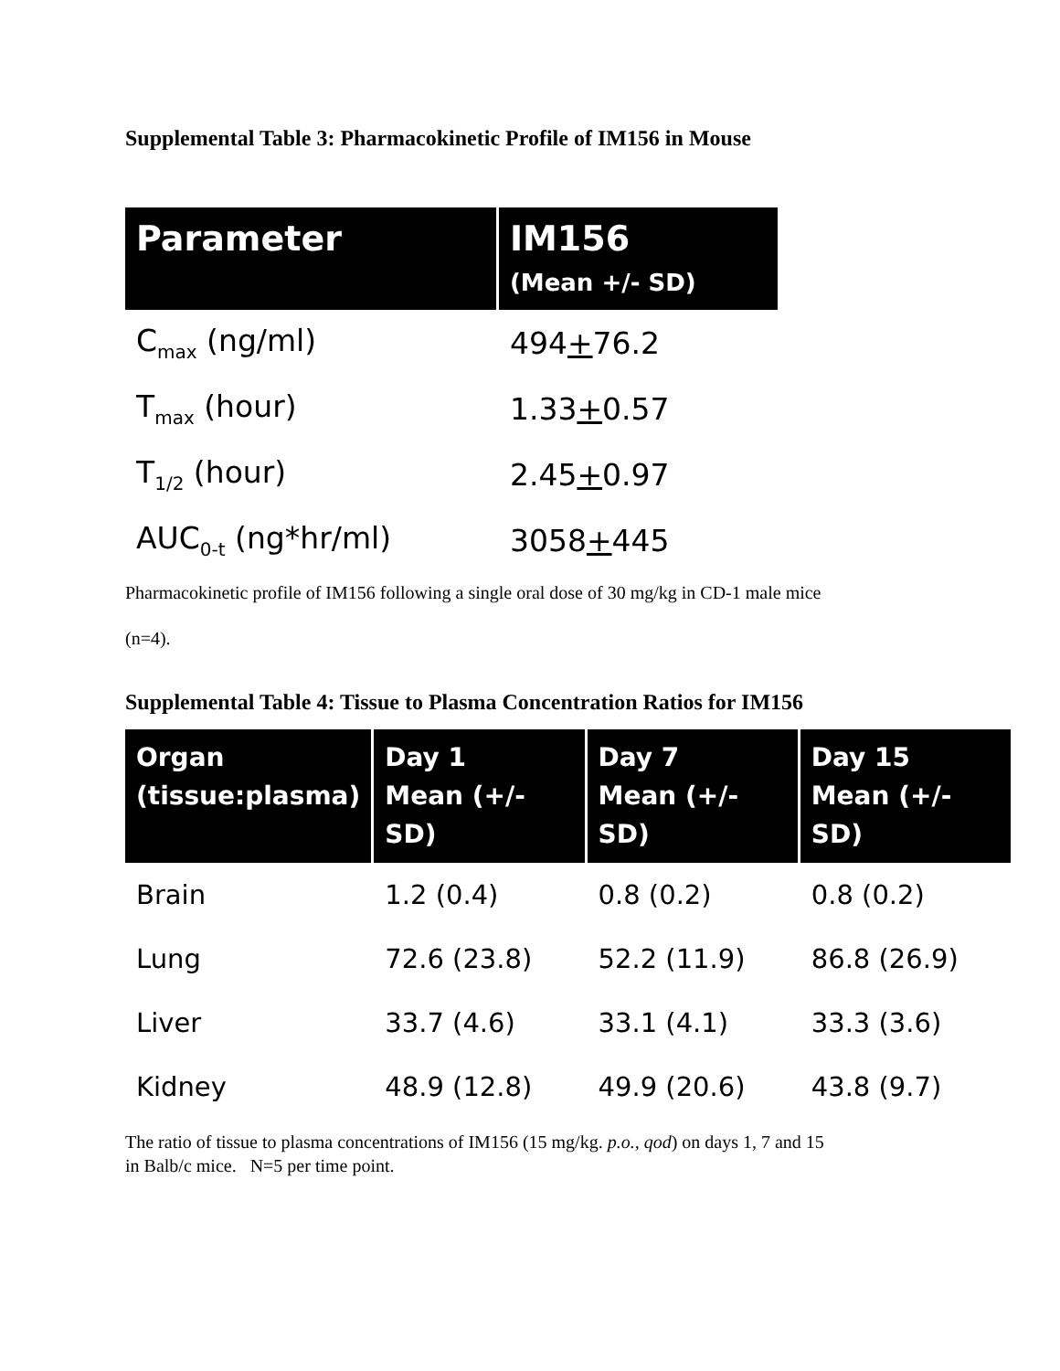Supplemental Table 3: Pharmacokinetic Profile of IM156 in Mouse
| Parameter | IM156 (Mean +/- SD) |
| --- | --- |
| C<sub>max</sub> (ng/ml) | 494 + 76.2 |
| T<sub>max</sub> (hour) | 1.33 + 0.57 |
| T<sub>1/2</sub> (hour) | 2.45 + 0.97 |
| AUC<sub>0-t</sub> (ng*hr/ml) | 3058 + 445 |
Pharmacokinetic profile of IM156 following a single oral dose of 30 mg/kg in CD-1 male mice
(n=4).
Supplemental Table 4: Tissue to Plasma Concentration Ratios for IM156
| Organ (tissue:plasma) | Day 1 Mean (+/- SD) | Day 7 Mean (+/- SD) | Day 15 Mean (+/- SD) |
| --- | --- | --- | --- |
| Brain | 1.2 (0.4) | 0.8 (0.2) | 0.8 (0.2) |
| Lung | 72.6 (23.8) | 52.2 (11.9) | 86.8 (26.9) |
| Liver | 33.7 (4.6) | 33.1 (4.1) | 33.3 (3.6) |
| Kidney | 48.9 (12.8) | 49.9 (20.6) | 43.8 (9.7) |
The ratio of tissue to plasma concentrations of IM156 (15 mg/kg. p.o., qod) on days 1, 7 and 15
in Balb/c mice. N=5 per time point.